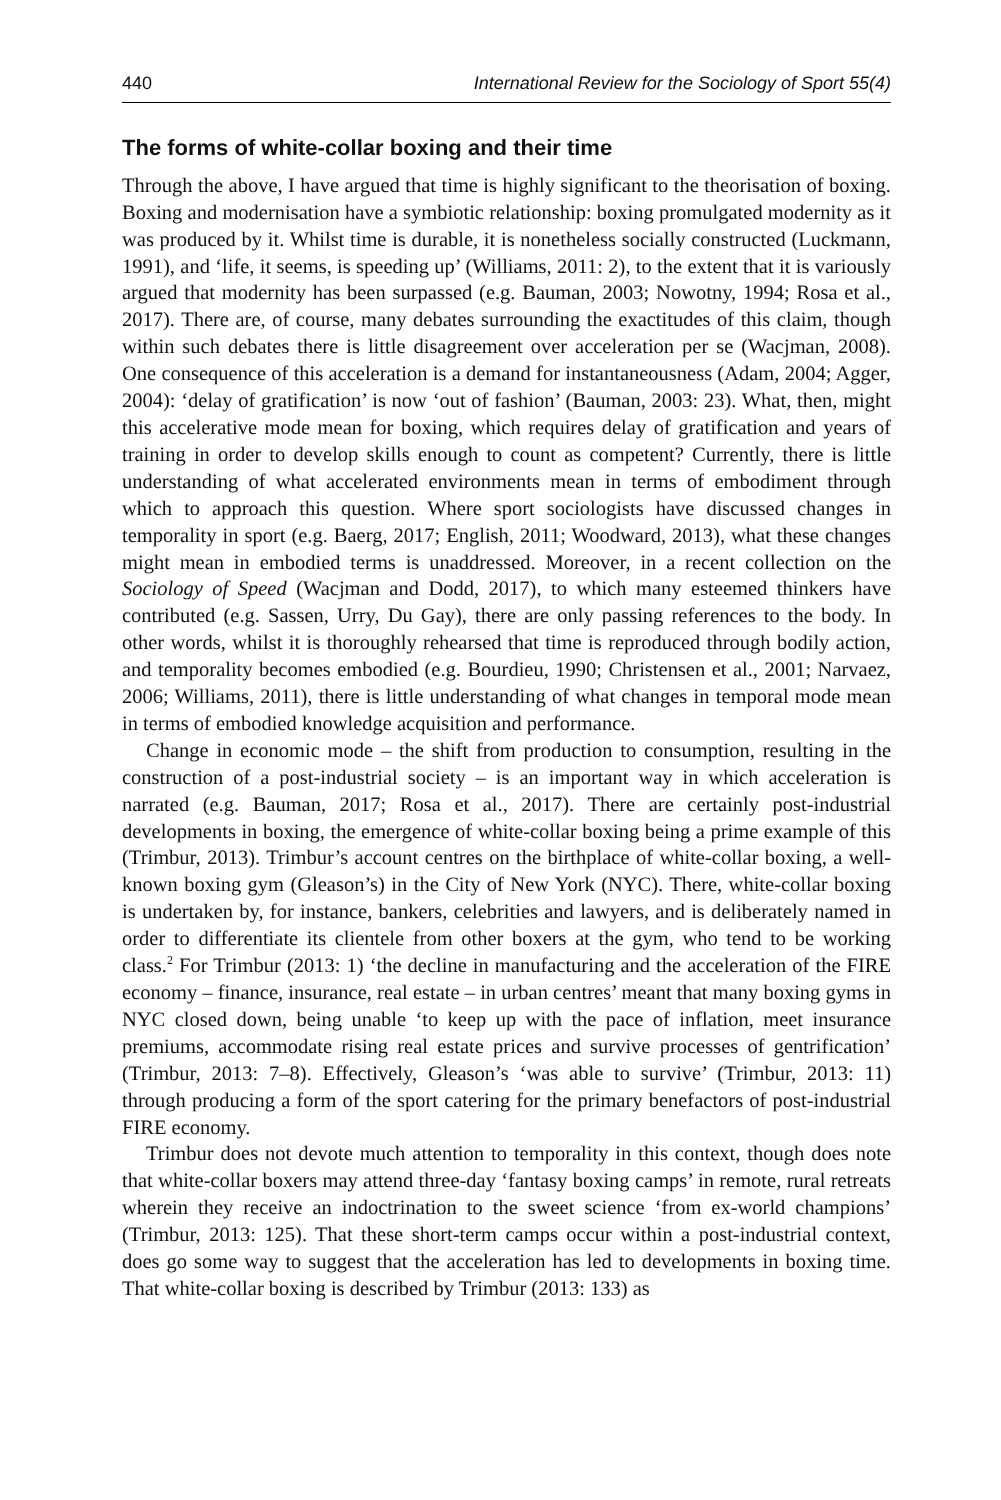440 International Review for the Sociology of Sport 55(4)
The forms of white-collar boxing and their time
Through the above, I have argued that time is highly significant to the theorisation of boxing. Boxing and modernisation have a symbiotic relationship: boxing promulgated modernity as it was produced by it. Whilst time is durable, it is nonetheless socially constructed (Luckmann, 1991), and ‘life, it seems, is speeding up’ (Williams, 2011: 2), to the extent that it is variously argued that modernity has been surpassed (e.g. Bauman, 2003; Nowotny, 1994; Rosa et al., 2017). There are, of course, many debates surrounding the exactitudes of this claim, though within such debates there is little disagreement over acceleration per se (Wacjman, 2008). One consequence of this acceleration is a demand for instantaneousness (Adam, 2004; Agger, 2004): ‘delay of gratification’ is now ‘out of fashion’ (Bauman, 2003: 23). What, then, might this accelerative mode mean for boxing, which requires delay of gratification and years of training in order to develop skills enough to count as competent? Currently, there is little understanding of what accelerated environments mean in terms of embodiment through which to approach this question. Where sport sociologists have discussed changes in temporality in sport (e.g. Baerg, 2017; English, 2011; Woodward, 2013), what these changes might mean in embodied terms is unaddressed. Moreover, in a recent collection on the Sociology of Speed (Wacjman and Dodd, 2017), to which many esteemed thinkers have contributed (e.g. Sassen, Urry, Du Gay), there are only passing references to the body. In other words, whilst it is thoroughly rehearsed that time is reproduced through bodily action, and temporality becomes embodied (e.g. Bourdieu, 1990; Christensen et al., 2001; Narvaez, 2006; Williams, 2011), there is little understanding of what changes in temporal mode mean in terms of embodied knowledge acquisition and performance.
Change in economic mode – the shift from production to consumption, resulting in the construction of a post-industrial society – is an important way in which acceleration is narrated (e.g. Bauman, 2017; Rosa et al., 2017). There are certainly post-industrial developments in boxing, the emergence of white-collar boxing being a prime example of this (Trimbur, 2013). Trimbur’s account centres on the birthplace of white-collar boxing, a well-known boxing gym (Gleason’s) in the City of New York (NYC). There, white-collar boxing is undertaken by, for instance, bankers, celebrities and lawyers, and is deliberately named in order to differentiate its clientele from other boxers at the gym, who tend to be working class.<sup>2</sup> For Trimbur (2013: 1) ‘the decline in manufacturing and the acceleration of the FIRE economy – finance, insurance, real estate – in urban centres’ meant that many boxing gyms in NYC closed down, being unable ‘to keep up with the pace of inflation, meet insurance premiums, accommodate rising real estate prices and survive processes of gentrification’ (Trimbur, 2013: 7–8). Effectively, Gleason’s ‘was able to survive’ (Trimbur, 2013: 11) through producing a form of the sport catering for the primary benefactors of post-industrial FIRE economy.
Trimbur does not devote much attention to temporality in this context, though does note that white-collar boxers may attend three-day ‘fantasy boxing camps’ in remote, rural retreats wherein they receive an indoctrination to the sweet science ‘from ex-world champions’ (Trimbur, 2013: 125). That these short-term camps occur within a post-industrial context, does go some way to suggest that the acceleration has led to developments in boxing time. That white-collar boxing is described by Trimbur (2013: 133) as